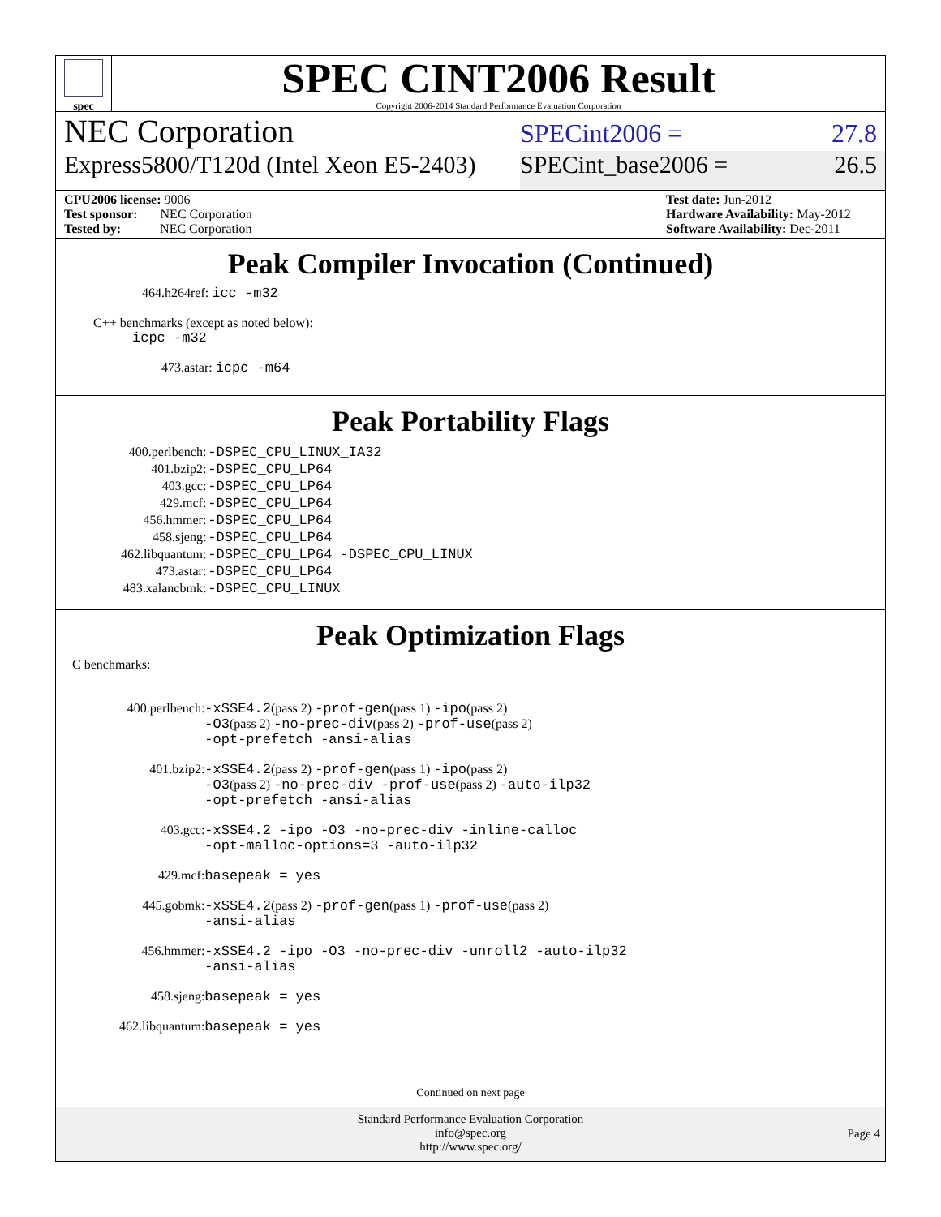spec
SPEC CINT2006 Result
Copyright 2006-2014 Standard Performance Evaluation Corporation
NEC Corporation
SPECint2006 = 27.8
Express5800/T120d (Intel Xeon E5-2403)
SPECint_base2006 = 26.5
CPU2006 license: 9006
Test sponsor: NEC Corporation
Tested by: NEC Corporation
Test date: Jun-2012
Hardware Availability: May-2012
Software Availability: Dec-2011
Peak Compiler Invocation (Continued)
464.h264ref: icc -m32
C++ benchmarks (except as noted below):
icpc -m32
473.astar: icpc -m64
Peak Portability Flags
| 400.perlbench: | -DSPEC_CPU_LINUX_IA32 |
| 401.bzip2: | -DSPEC_CPU_LP64 |
| 403.gcc: | -DSPEC_CPU_LP64 |
| 429.mcf: | -DSPEC_CPU_LP64 |
| 456.hmmer: | -DSPEC_CPU_LP64 |
| 458.sjeng: | -DSPEC_CPU_LP64 |
| 462.libquantum: | -DSPEC_CPU_LP64 -DSPEC_CPU_LINUX |
| 473.astar: | -DSPEC_CPU_LP64 |
| 483.xalancbmk: | -DSPEC_CPU_LINUX |
Peak Optimization Flags
C benchmarks:
| 400.perlbench: | -xSSE4.2 (pass 2) -prof-gen (pass 1) -ipo (pass 2) -O3 (pass 2) -no-prec-div (pass 2) -prof-use (pass 2) -opt-prefetch -ansi-alias |
| 401.bzip2: | -xSSE4.2 (pass 2) -prof-gen (pass 1) -ipo (pass 2) -O3 (pass 2) -no-prec-div -prof-use (pass 2) -auto-ilp32 -opt-prefetch -ansi-alias |
| 403.gcc: | -xSSE4.2 -ipo -O3 -no-prec-div -inline-calloc -opt-malloc-options=3 -auto-ilp32 |
| 429.mcf: | basepeak = yes |
| 445.gobmk: | -xSSE4.2 (pass 2) -prof-gen (pass 1) -prof-use (pass 2) -ansi-alias |
| 456.hmmer: | -xSSE4.2 -ipo -O3 -no-prec-div -unroll2 -auto-ilp32 -ansi-alias |
| 458.sjeng: | basepeak = yes |
| 462.libquantum: | basepeak = yes |
Continued on next page
Standard Performance Evaluation Corporation
info@spec.org
http://www.spec.org/
Page 4